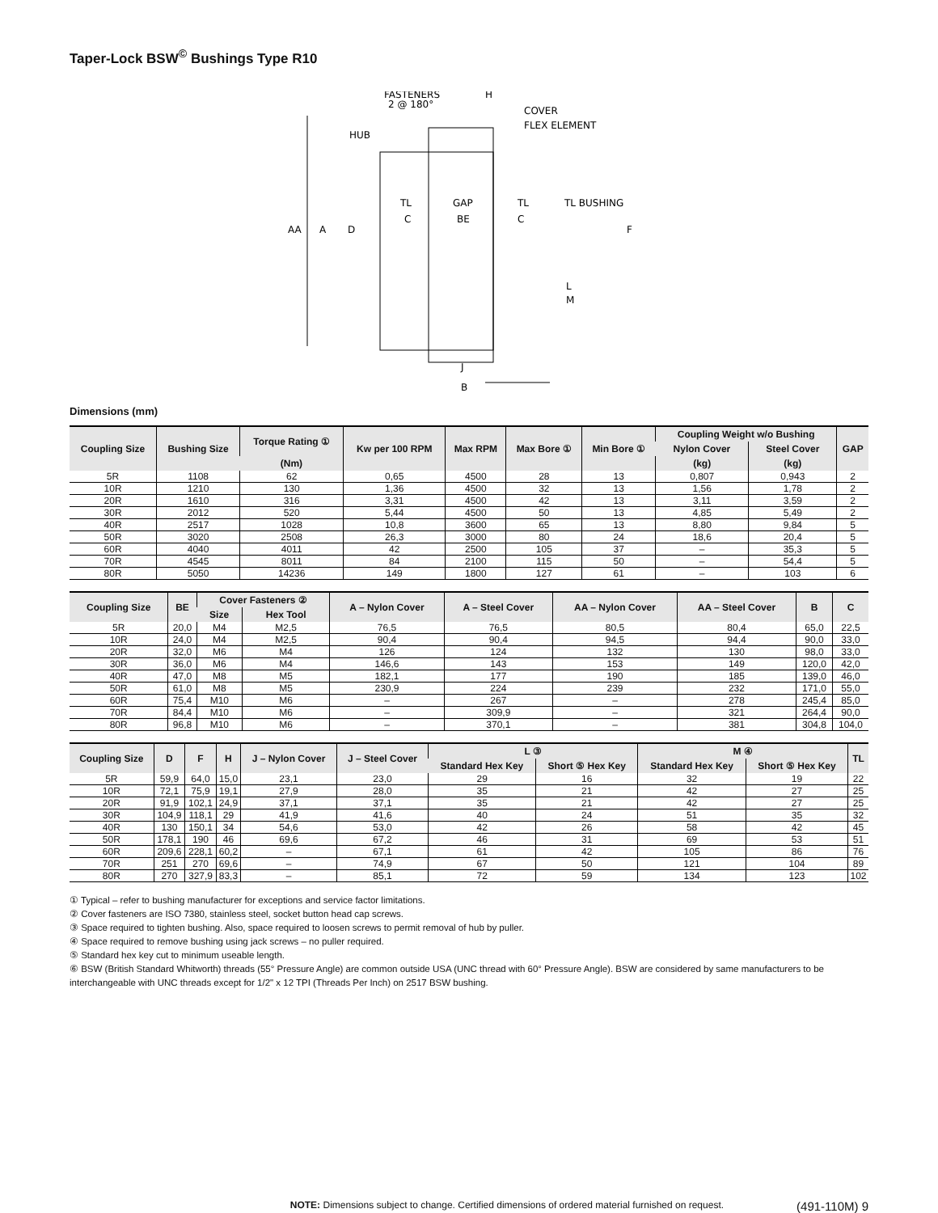Taper-Lock BSW<sup>©</sup> Bushings Type R10
FASTENERS
2 @ 180°
H
COVER
FLEX ELEMENT
HUB
TL BUSHING
TL
GAP
TL
C
BE
C
AA
A
D
F
L
M
J
B
Dimensions (mm)
| Coupling Size | Bushing Size | Torque Rating ① | Kw per 100 RPM | Max RPM | Max Bore ① | Min Bore ① | Coupling Weight w/o Bushing | | GAP |
| --- | --- | --- | --- | --- | --- | --- | --- | --- | --- |
| | | | | | | | Nylon Cover | Steel Cover | |
| | | (Nm) | | | | | (kg) | (kg) | |
| 5R | 1108 | 62 | 0,65 | 4500 | 28 | 13 | 0,807 | 0,943 | 2 |
| 10R | 1210 | 130 | 1,36 | 4500 | 32 | 13 | 1,56 | 1,78 | 2 |
| 20R | 1610 | 316 | 3,31 | 4500 | 42 | 13 | 3,11 | 3,59 | 2 |
| 30R | 2012 | 520 | 5,44 | 4500 | 50 | 13 | 4,85 | 5,49 | 2 |
| 40R | 2517 | 1028 | 10,8 | 3600 | 65 | 13 | 8,80 | 9,84 | 5 |
| 50R | 3020 | 2508 | 26,3 | 3000 | 80 | 24 | 18,6 | 20,4 | 5 |
| 60R | 4040 | 4011 | 42 | 2500 | 105 | 37 | – | 35,3 | 5 |
| 70R | 4545 | 8011 | 84 | 2100 | 115 | 50 | – | 54,4 | 5 |
| 80R | 5050 | 14236 | 149 | 1800 | 127 | 61 | – | 103 | 6 |
| Coupling Size | BE | Cover Fasteners ② | | A – Nylon Cover | A – Steel Cover | AA – Nylon Cover | AA – Steel Cover | B | C |
| --- | --- | --- | --- | --- | --- | --- | --- | --- | --- |
| | | Size | Hex Tool | | | | | | |
| 5R | 20,0 | M4 | M2,5 | 76,5 | 76,5 | 80,5 | 80,4 | 65,0 | 22,5 |
| 10R | 24,0 | M4 | M2,5 | 90,4 | 90,4 | 94,5 | 94,4 | 90,0 | 33,0 |
| 20R | 32,0 | M6 | M4 | 126 | 124 | 132 | 130 | 98,0 | 33,0 |
| 30R | 36,0 | M6 | M4 | 146,6 | 143 | 153 | 149 | 120,0 | 42,0 |
| 40R | 47,0 | M8 | M5 | 182,1 | 177 | 190 | 185 | 139,0 | 46,0 |
| 50R | 61,0 | M8 | M5 | 230,9 | 224 | 239 | 232 | 171,0 | 55,0 |
| 60R | 75,4 | M10 | M6 | – | 267 | – | 278 | 245,4 | 85,0 |
| 70R | 84,4 | M10 | M6 | – | 309,9 | – | 321 | 264,4 | 90,0 |
| 80R | 96,8 | M10 | M6 | – | 370,1 | – | 381 | 304,8 | 104,0 |
| Coupling Size | D | F | H | J – Nylon Cover | J – Steel Cover | L ③ | | M ④ | | TL |
| --- | --- | --- | --- | --- | --- | --- | --- | --- | --- | --- |
| | | | | | | Standard Hex Key | Short ⑤ Hex Key | Standard Hex Key | Short ⑤ Hex Key | |
| 5R | 59,9 | 64,0 | 15,0 | 23,1 | 23,0 | 29 | 16 | 32 | 19 | 22 |
| 10R | 72,1 | 75,9 | 19,1 | 27,9 | 28,0 | 35 | 21 | 42 | 27 | 25 |
| 20R | 91,9 | 102,1 | 24,9 | 37,1 | 37,1 | 35 | 21 | 42 | 27 | 25 |
| 30R | 104,9 | 118,1 | 29 | 41,9 | 41,6 | 40 | 24 | 51 | 35 | 32 |
| 40R | 130 | 150,1 | 34 | 54,6 | 53,0 | 42 | 26 | 58 | 42 | 45 |
| 50R | 178,1 | 190 | 46 | 69,6 | 67,2 | 46 | 31 | 69 | 53 | 51 |
| 60R | 209,6 | 228,1 | 60,2 | – | 67,1 | 61 | 42 | 105 | 86 | 76 |
| 70R | 251 | 270 | 69,6 | – | 74,9 | 67 | 50 | 121 | 104 | 89 |
| 80R | 270 | 327,9 | 83,3 | – | 85,1 | 72 | 59 | 134 | 123 | 102 |
① Typical – refer to bushing manufacturer for exceptions and service factor limitations.
② Cover fasteners are ISO 7380, stainless steel, socket button head cap screws.
③ Space required to tighten bushing. Also, space required to loosen screws to permit removal of hub by puller.
④ Space required to remove bushing using jack screws – no puller required.
⑤ Standard hex key cut to minimum useable length.
⑥ BSW (British Standard Whitworth) threads (55° Pressure Angle) are common outside USA (UNC thread with 60° Pressure Angle). BSW are considered by same manufacturers to be interchangeable with UNC threads except for 1/2" x 12 TPI (Threads Per Inch) on 2517 BSW bushing.
NOTE: Dimensions subject to change. Certified dimensions of ordered material furnished on request. (491-110M) 9